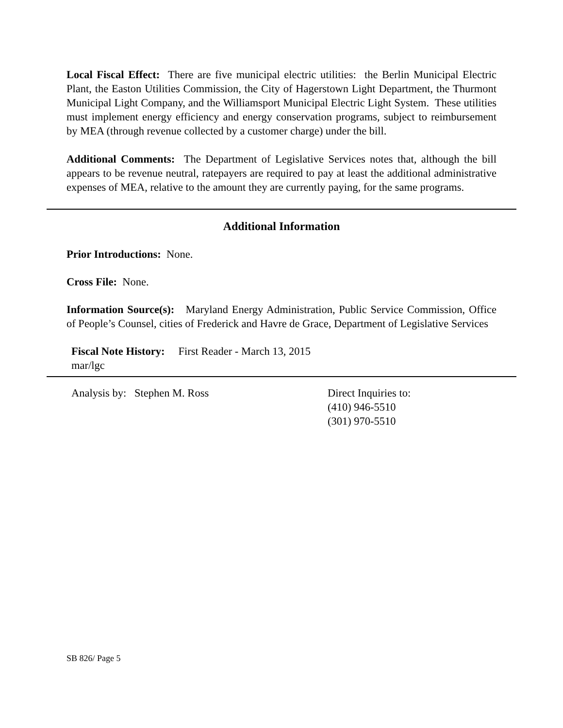Local Fiscal Effect: There are five municipal electric utilities: the Berlin Municipal Electric Plant, the Easton Utilities Commission, the City of Hagerstown Light Department, the Thurmont Municipal Light Company, and the Williamsport Municipal Electric Light System. These utilities must implement energy efficiency and energy conservation programs, subject to reimbursement by MEA (through revenue collected by a customer charge) under the bill.
Additional Comments: The Department of Legislative Services notes that, although the bill appears to be revenue neutral, ratepayers are required to pay at least the additional administrative expenses of MEA, relative to the amount they are currently paying, for the same programs.
Additional Information
Prior Introductions: None.
Cross File: None.
Information Source(s): Maryland Energy Administration, Public Service Commission, Office of People’s Counsel, cities of Frederick and Havre de Grace, Department of Legislative Services
Fiscal Note History: First Reader - March 13, 2015
mar/lgc
Analysis by: Stephen M. Ross Direct Inquiries to:
(410) 946-5510
(301) 970-5510
SB 826/ Page 5